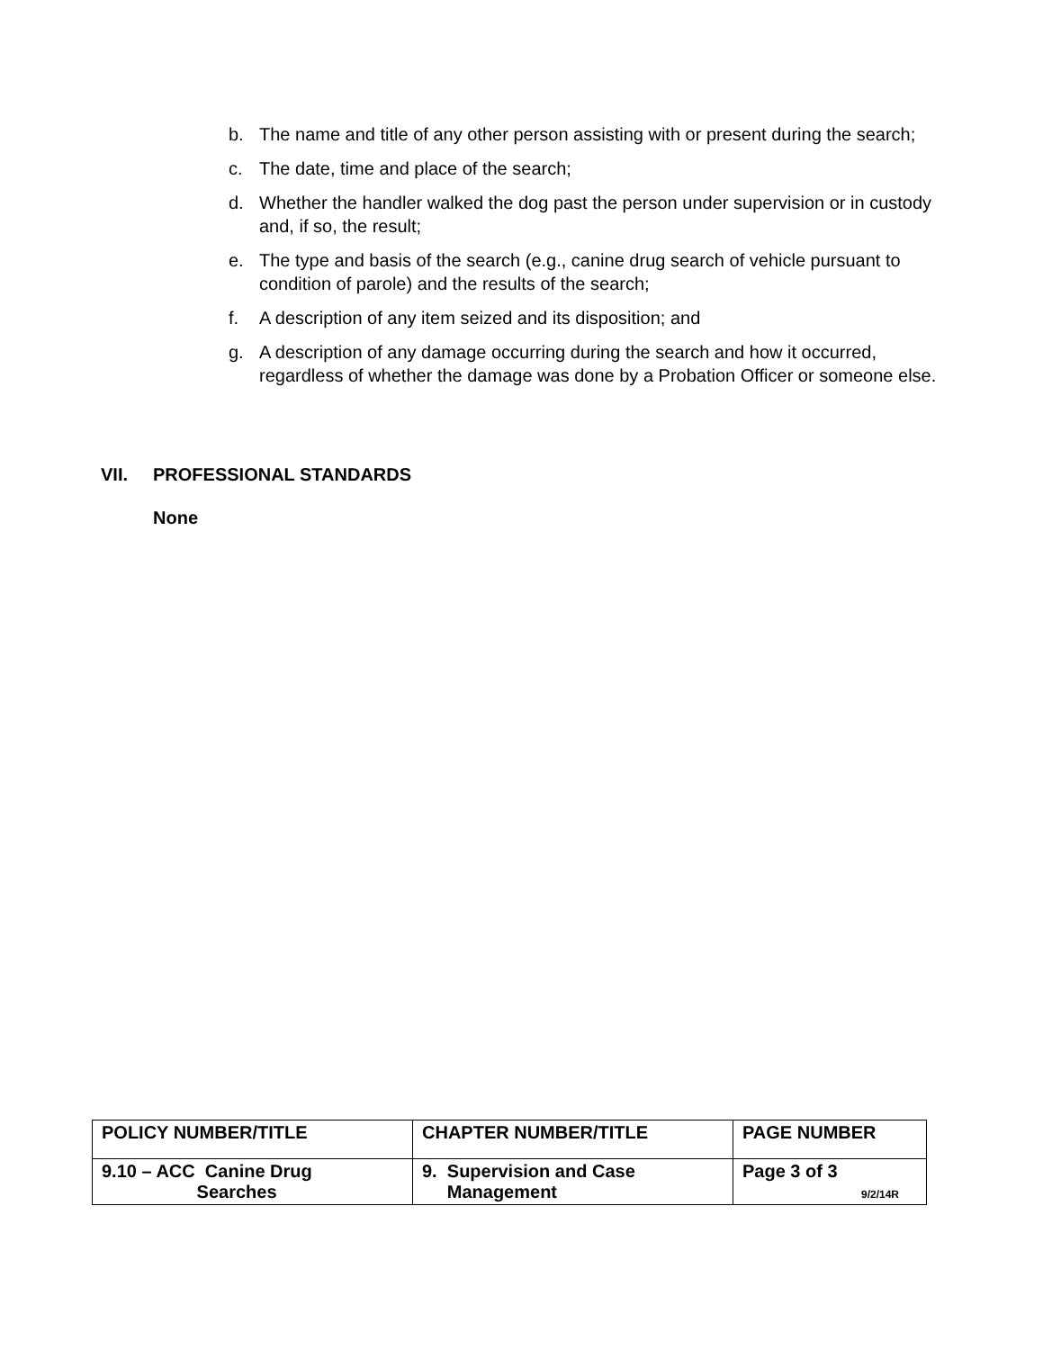b. The name and title of any other person assisting with or present during the search;
c. The date, time and place of the search;
d. Whether the handler walked the dog past the person under supervision or in custody and, if so, the result;
e. The type and basis of the search (e.g., canine drug search of vehicle pursuant to condition of parole) and the results of the search;
f. A description of any item seized and its disposition; and
g. A description of any damage occurring during the search and how it occurred, regardless of whether the damage was done by a Probation Officer or someone else.
VII. PROFESSIONAL STANDARDS
None
| POLICY NUMBER/TITLE | CHAPTER NUMBER/TITLE | PAGE NUMBER |
| --- | --- | --- |
| 9.10 – ACC Canine Drug Searches | 9. Supervision and Case Management | Page 3 of 3 9/2/14R |